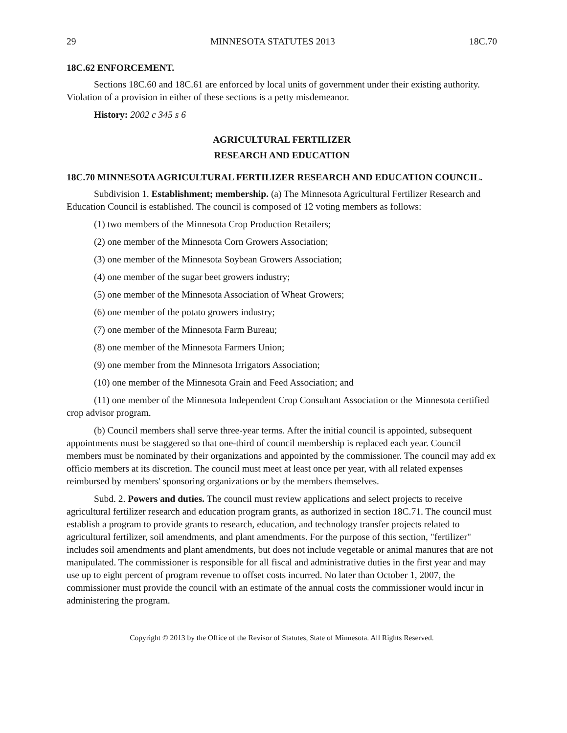29 MINNESOTA STATUTES 2013 18C.70
18C.62 ENFORCEMENT.
Sections 18C.60 and 18C.61 are enforced by local units of government under their existing authority. Violation of a provision in either of these sections is a petty misdemeanor.
History: 2002 c 345 s 6
AGRICULTURAL FERTILIZER
RESEARCH AND EDUCATION
18C.70 MINNESOTA AGRICULTURAL FERTILIZER RESEARCH AND EDUCATION COUNCIL.
Subdivision 1. Establishment; membership. (a) The Minnesota Agricultural Fertilizer Research and Education Council is established. The council is composed of 12 voting members as follows:
(1) two members of the Minnesota Crop Production Retailers;
(2) one member of the Minnesota Corn Growers Association;
(3) one member of the Minnesota Soybean Growers Association;
(4) one member of the sugar beet growers industry;
(5) one member of the Minnesota Association of Wheat Growers;
(6) one member of the potato growers industry;
(7) one member of the Minnesota Farm Bureau;
(8) one member of the Minnesota Farmers Union;
(9) one member from the Minnesota Irrigators Association;
(10) one member of the Minnesota Grain and Feed Association; and
(11) one member of the Minnesota Independent Crop Consultant Association or the Minnesota certified crop advisor program.
(b) Council members shall serve three-year terms. After the initial council is appointed, subsequent appointments must be staggered so that one-third of council membership is replaced each year. Council members must be nominated by their organizations and appointed by the commissioner. The council may add ex officio members at its discretion. The council must meet at least once per year, with all related expenses reimbursed by members' sponsoring organizations or by the members themselves.
Subd. 2. Powers and duties. The council must review applications and select projects to receive agricultural fertilizer research and education program grants, as authorized in section 18C.71. The council must establish a program to provide grants to research, education, and technology transfer projects related to agricultural fertilizer, soil amendments, and plant amendments. For the purpose of this section, "fertilizer" includes soil amendments and plant amendments, but does not include vegetable or animal manures that are not manipulated. The commissioner is responsible for all fiscal and administrative duties in the first year and may use up to eight percent of program revenue to offset costs incurred. No later than October 1, 2007, the commissioner must provide the council with an estimate of the annual costs the commissioner would incur in administering the program.
Copyright © 2013 by the Office of the Revisor of Statutes, State of Minnesota. All Rights Reserved.